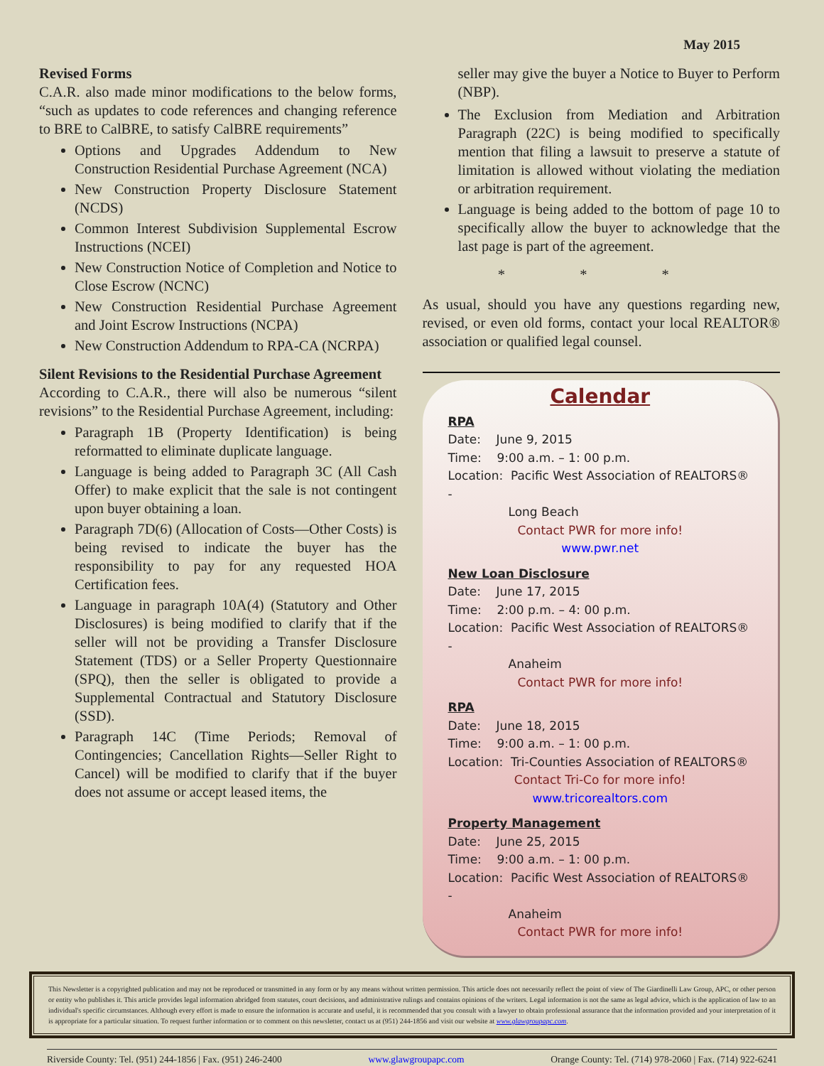May 2015
Revised Forms
C.A.R. also made minor modifications to the below forms, “such as updates to code references and changing reference to BRE to CalBRE, to satisfy CalBRE requirements”
Options and Upgrades Addendum to New Construction Residential Purchase Agreement (NCA)
New Construction Property Disclosure Statement (NCDS)
Common Interest Subdivision Supplemental Escrow Instructions (NCEI)
New Construction Notice of Completion and Notice to Close Escrow (NCNC)
New Construction Residential Purchase Agreement and Joint Escrow Instructions (NCPA)
New Construction Addendum to RPA-CA (NCRPA)
Silent Revisions to the Residential Purchase Agreement
According to C.A.R., there will also be numerous “silent revisions” to the Residential Purchase Agreement, including:
Paragraph 1B (Property Identification) is being reformatted to eliminate duplicate language.
Language is being added to Paragraph 3C (All Cash Offer) to make explicit that the sale is not contingent upon buyer obtaining a loan.
Paragraph 7D(6) (Allocation of Costs—Other Costs) is being revised to indicate the buyer has the responsibility to pay for any requested HOA Certification fees.
Language in paragraph 10A(4) (Statutory and Other Disclosures) is being modified to clarify that if the seller will not be providing a Transfer Disclosure Statement (TDS) or a Seller Property Questionnaire (SPQ), then the seller is obligated to provide a Supplemental Contractual and Statutory Disclosure (SSD).
Paragraph 14C (Time Periods; Removal of Contingencies; Cancellation Rights—Seller Right to Cancel) will be modified to clarify that if the buyer does not assume or accept leased items, the
seller may give the buyer a Notice to Buyer to Perform (NBP).
The Exclusion from Mediation and Arbitration Paragraph (22C) is being modified to specifically mention that filing a lawsuit to preserve a statute of limitation is allowed without violating the mediation or arbitration requirement.
Language is being added to the bottom of page 10 to specifically allow the buyer to acknowledge that the last page is part of the agreement.
* * *
As usual, should you have any questions regarding new, revised, or even old forms, contact your local REALTOR® association or qualified legal counsel.
Calendar
RPA
Date: June 9, 2015
Time: 9:00 a.m. – 1: 00 p.m.
Location: Pacific West Association of REALTORS® -
Long Beach
Contact PWR for more info!
www.pwr.net
New Loan Disclosure
Date: June 17, 2015
Time: 2:00 p.m. – 4: 00 p.m.
Location: Pacific West Association of REALTORS® -
Anaheim
Contact PWR for more info!
RPA
Date: June 18, 2015
Time: 9:00 a.m. – 1: 00 p.m.
Location: Tri-Counties Association of REALTORS®
Contact Tri-Co for more info!
www.tricorealtors.com
Property Management
Date: June 25, 2015
Time: 9:00 a.m. – 1: 00 p.m.
Location: Pacific West Association of REALTORS® -
Anaheim
Contact PWR for more info!
This Newsletter is a copyrighted publication and may not be reproduced or transmitted in any form or by any means without written permission. This article does not necessarily reflect the point of view of The Giardinelli Law Group, APC, or other person or entity who publishes it. This article provides legal information abridged from statutes, court decisions, and administrative rulings and contains opinions of the writers. Legal information is not the same as legal advice, which is the application of law to an individual's specific circumstances. Although every effort is made to ensure the information is accurate and useful, it is recommended that you consult with a lawyer to obtain professional assurance that the information provided and your interpretation of it is appropriate for a particular situation. To request further information or to comment on this newsletter, contact us at (951) 244-1856 and visit our website at www.glawgroupapc.com.
Riverside County: Tel. (951) 244-1856 | Fax. (951) 246-2400 www.glawgroupapc.com Orange County: Tel. (714) 978-2060 | Fax. (714) 922-6241